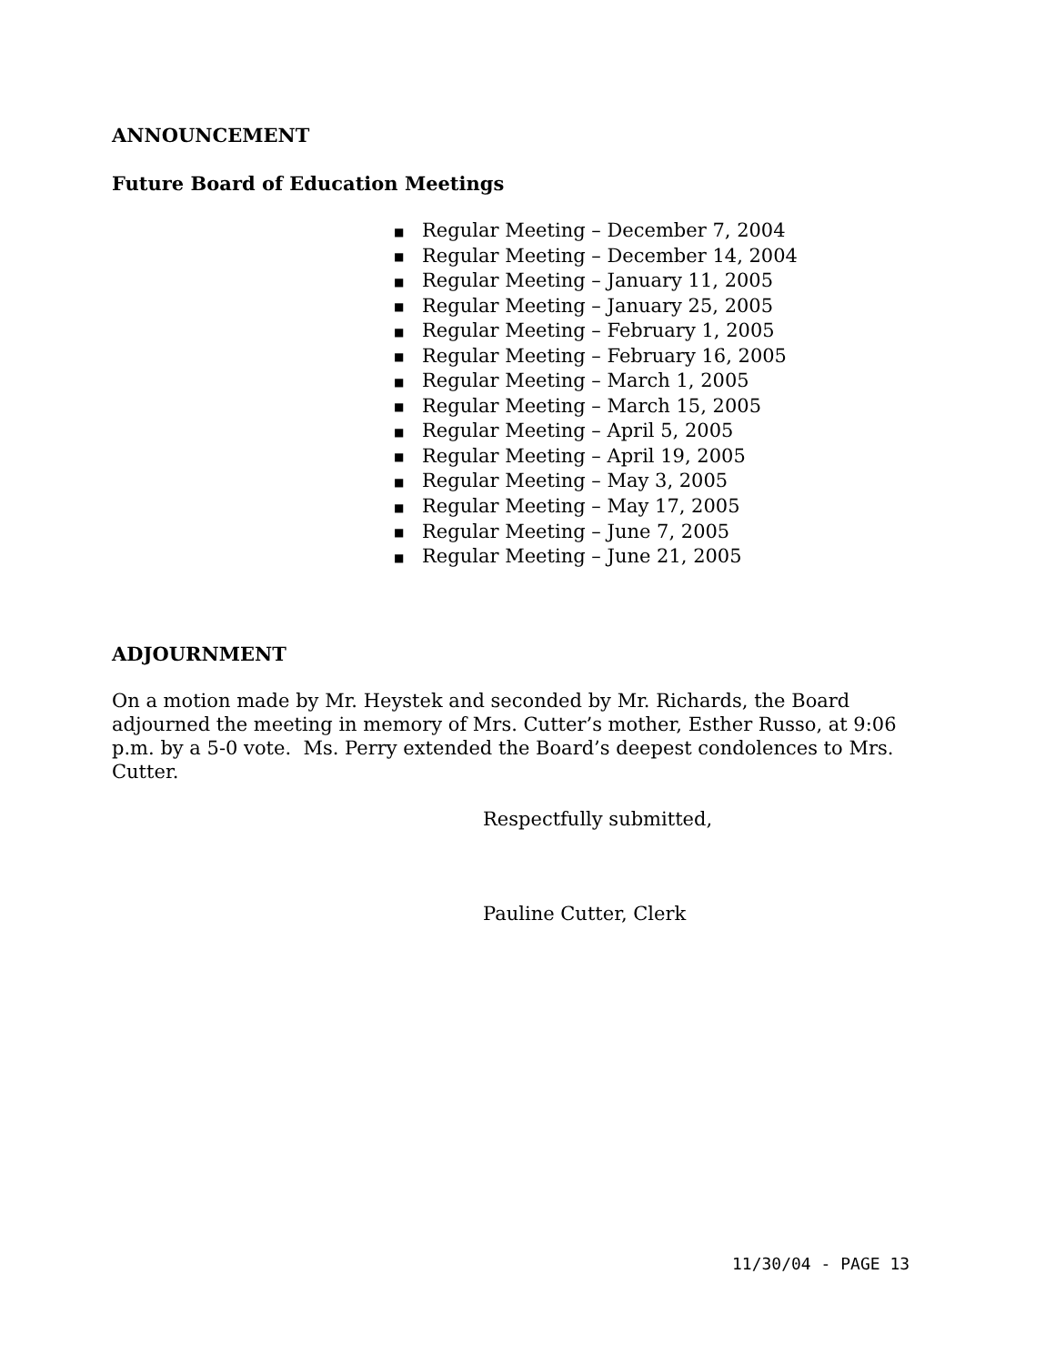ANNOUNCEMENT
Future Board of Education Meetings
■ Regular Meeting – December 7, 2004
■ Regular Meeting – December 14, 2004
■ Regular Meeting – January 11, 2005
■ Regular Meeting – January 25, 2005
■ Regular Meeting – February 1, 2005
■ Regular Meeting – February 16, 2005
■ Regular Meeting – March 1, 2005
■ Regular Meeting – March 15, 2005
■ Regular Meeting – April 5, 2005
■ Regular Meeting – April 19, 2005
■ Regular Meeting – May 3, 2005
■ Regular Meeting – May 17, 2005
■ Regular Meeting – June 7, 2005
■ Regular Meeting – June 21, 2005
ADJOURNMENT
On a motion made by Mr. Heystek and seconded by Mr. Richards, the Board adjourned the meeting in memory of Mrs. Cutter’s mother, Esther Russo, at 9:06 p.m. by a 5-0 vote. Ms. Perry extended the Board’s deepest condolences to Mrs. Cutter.
Respectfully submitted,
Pauline Cutter, Clerk
11/30/04 - PAGE 13